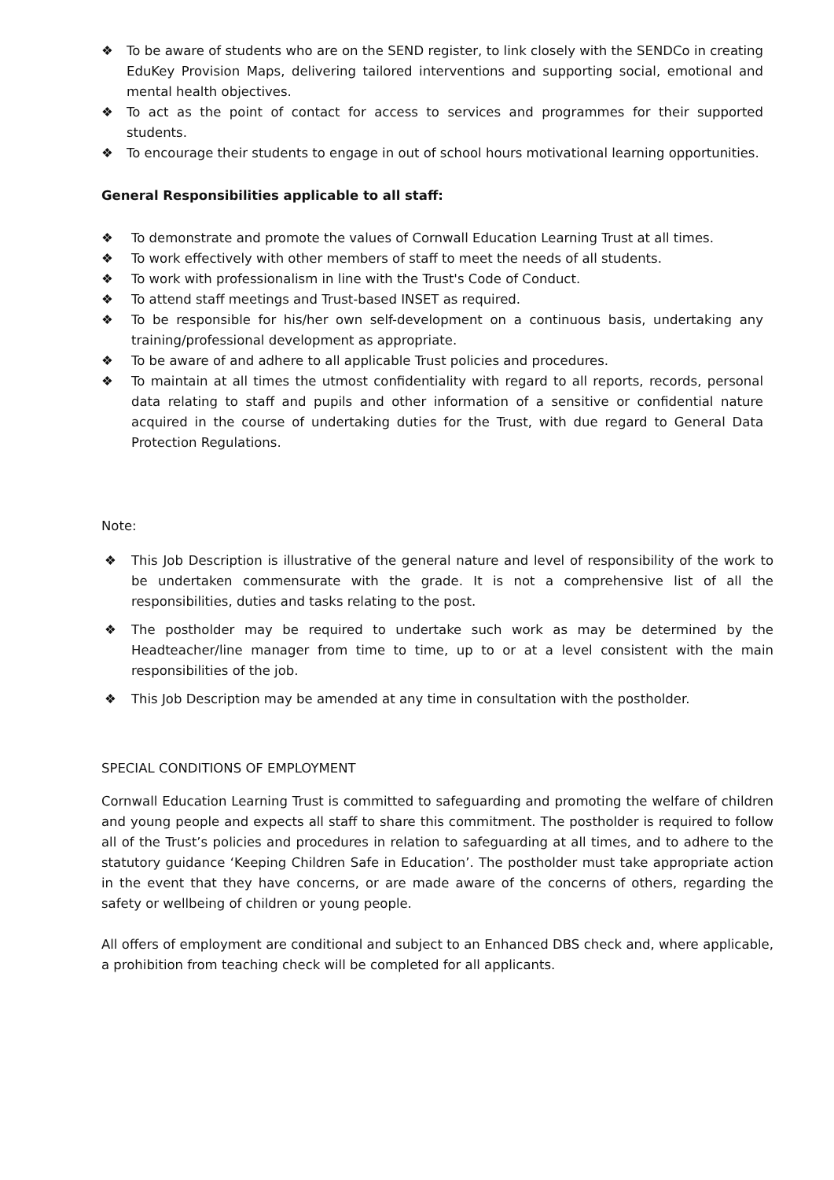❖ To be aware of students who are on the SEND register, to link closely with the SENDCo in creating EduKey Provision Maps, delivering tailored interventions and supporting social, emotional and mental health objectives.
❖ To act as the point of contact for access to services and programmes for their supported students.
❖ To encourage their students to engage in out of school hours motivational learning opportunities.
General Responsibilities applicable to all staff:
❖ To demonstrate and promote the values of Cornwall Education Learning Trust at all times.
❖ To work effectively with other members of staff to meet the needs of all students.
❖ To work with professionalism in line with the Trust's Code of Conduct.
❖ To attend staff meetings and Trust-based INSET as required.
❖ To be responsible for his/her own self-development on a continuous basis, undertaking any training/professional development as appropriate.
❖ To be aware of and adhere to all applicable Trust policies and procedures.
❖ To maintain at all times the utmost confidentiality with regard to all reports, records, personal data relating to staff and pupils and other information of a sensitive or confidential nature acquired in the course of undertaking duties for the Trust, with due regard to General Data Protection Regulations.
Note:
❖ This Job Description is illustrative of the general nature and level of responsibility of the work to be undertaken commensurate with the grade. It is not a comprehensive list of all the responsibilities, duties and tasks relating to the post.
❖ The postholder may be required to undertake such work as may be determined by the Headteacher/line manager from time to time, up to or at a level consistent with the main responsibilities of the job.
❖ This Job Description may be amended at any time in consultation with the postholder.
SPECIAL CONDITIONS OF EMPLOYMENT
Cornwall Education Learning Trust is committed to safeguarding and promoting the welfare of children and young people and expects all staff to share this commitment. The postholder is required to follow all of the Trust’s policies and procedures in relation to safeguarding at all times, and to adhere to the statutory guidance ‘Keeping Children Safe in Education’. The postholder must take appropriate action in the event that they have concerns, or are made aware of the concerns of others, regarding the safety or wellbeing of children or young people.
All offers of employment are conditional and subject to an Enhanced DBS check and, where applicable, a prohibition from teaching check will be completed for all applicants.